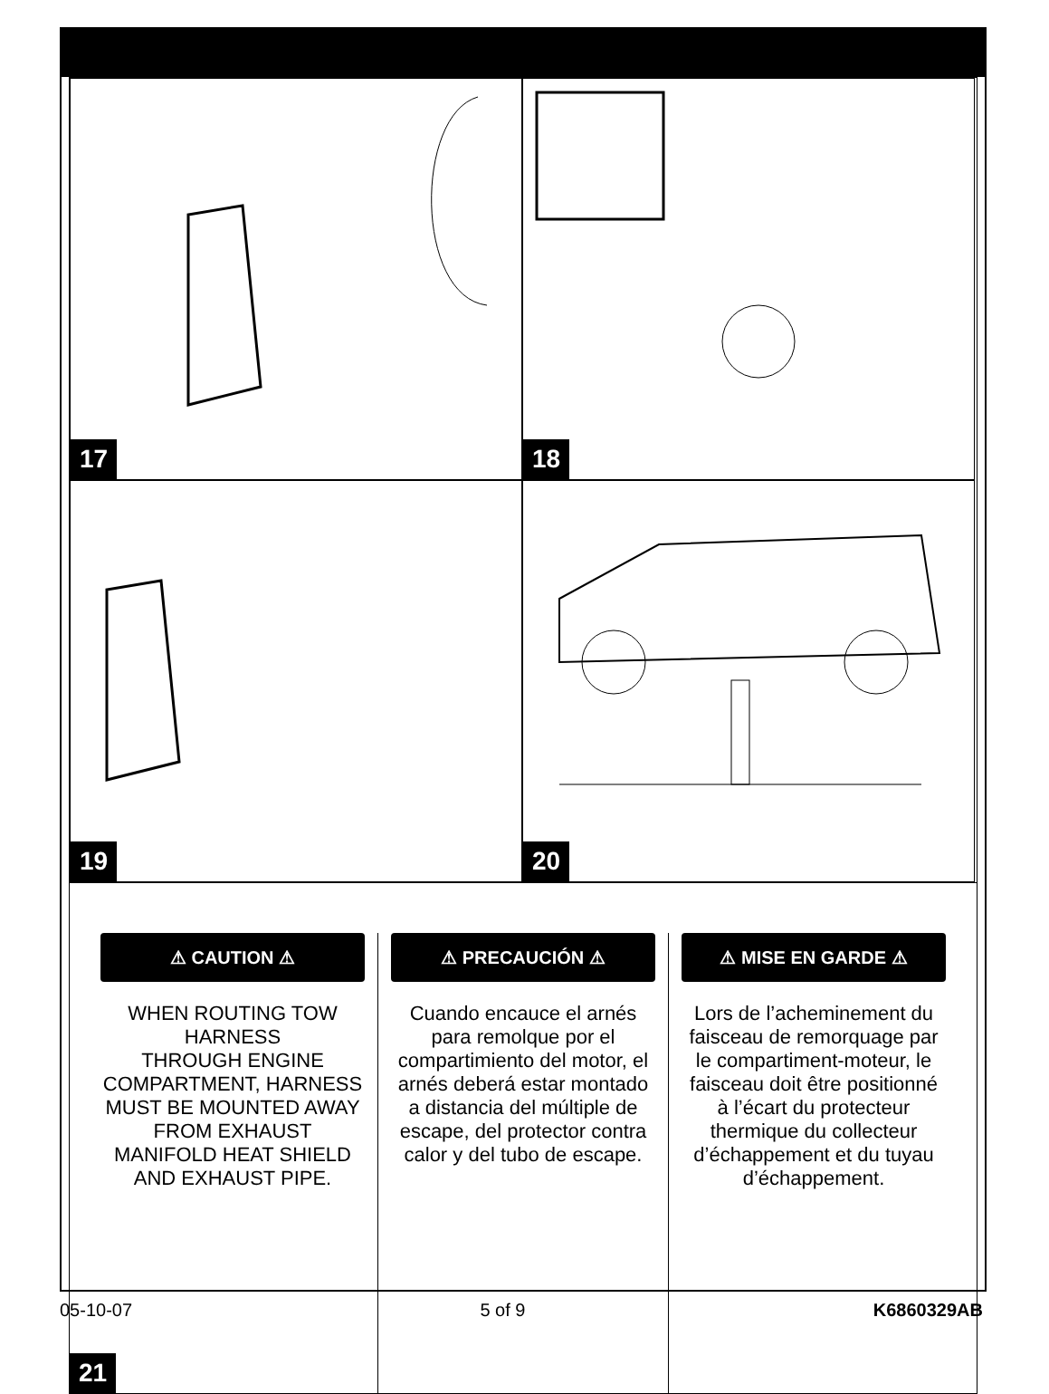17
18
19
20
⚠ CAUTION ⚠
WHEN ROUTING TOW HARNESS
THROUGH ENGINE COMPARTMENT, HARNESS MUST BE MOUNTED AWAY FROM EXHAUST MANIFOLD HEAT SHIELD AND EXHAUST PIPE.
⚠ PRECAUCIÓN ⚠
Cuando encauce el arnés para remolque por el compartimiento del motor, el arnés deberá estar montado a distancia del múltiple de escape, del protector contra calor y del tubo de escape.
⚠ MISE EN GARDE ⚠
Lors de l’acheminement du faisceau de remorquage par le compartiment-moteur, le faisceau doit être positionné à l’écart du protecteur thermique du collecteur d’échappement et du tuyau d’échappement.
21
05-10-07 5 of 9 K6860329AB